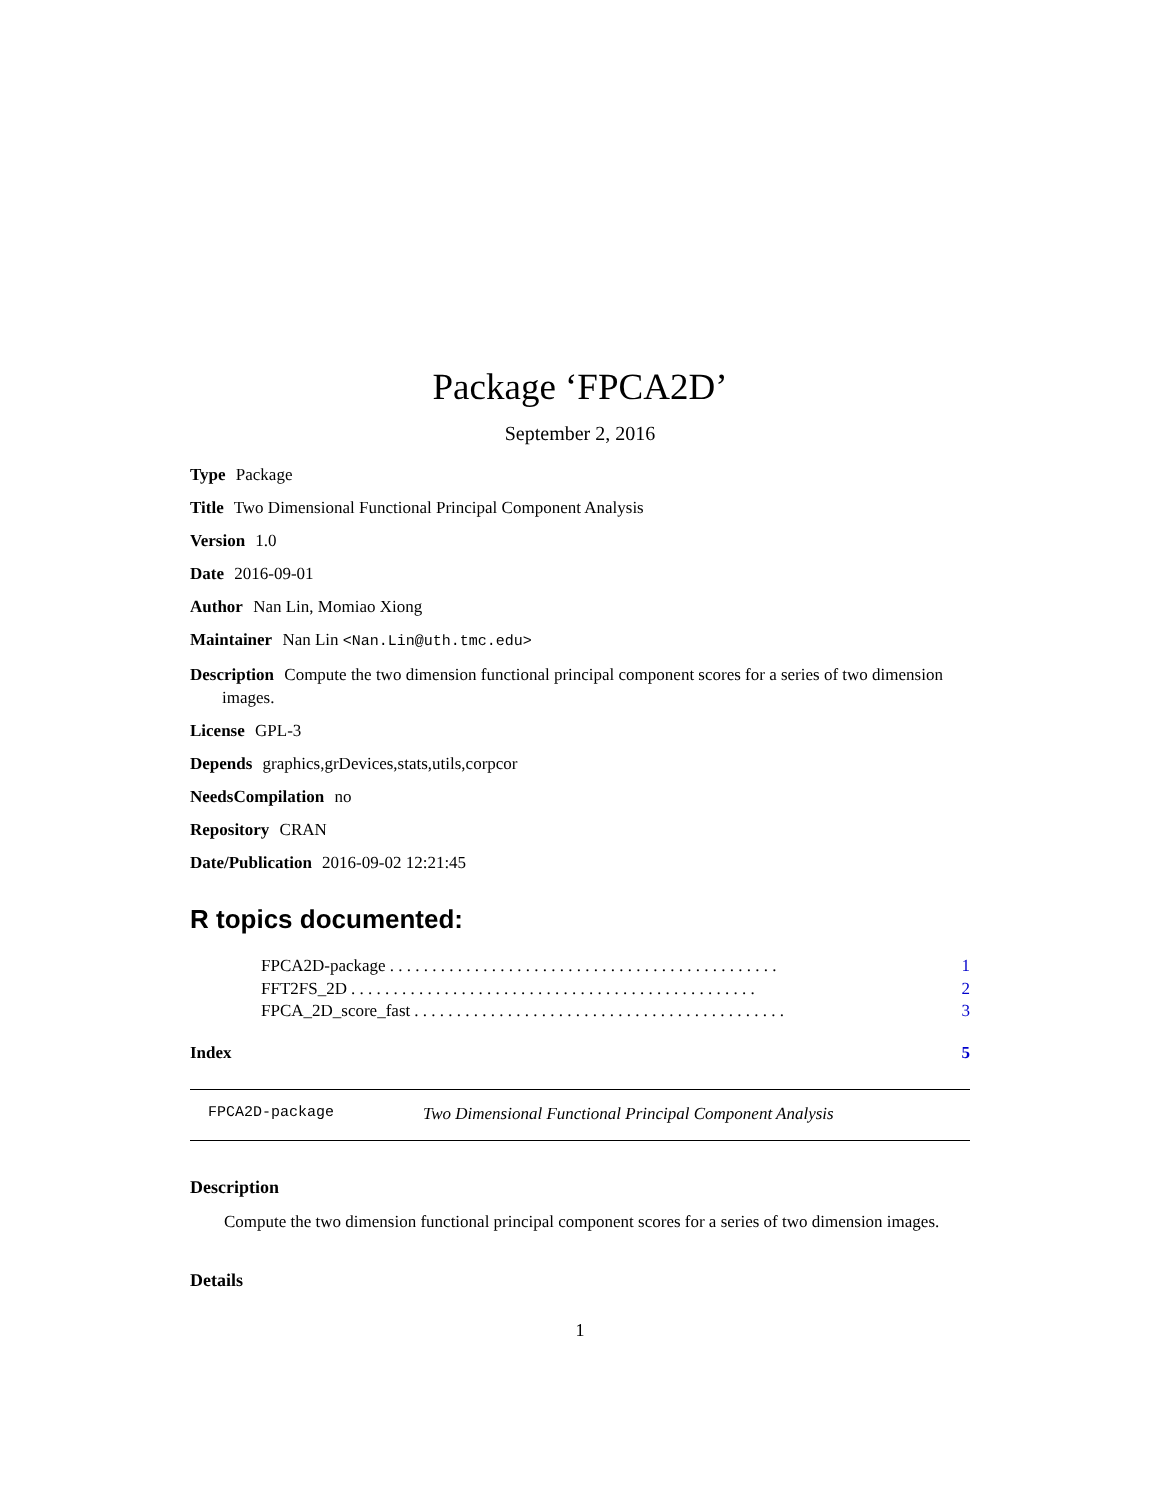Package ‘FPCA2D’
September 2, 2016
Type Package
Title Two Dimensional Functional Principal Component Analysis
Version 1.0
Date 2016-09-01
Author Nan Lin, Momiao Xiong
Maintainer Nan Lin <Nan.Lin@uth.tmc.edu>
Description Compute the two dimension functional principal component scores for a series of two dimension images.
License GPL-3
Depends graphics,grDevices,stats,utils,corpcor
NeedsCompilation no
Repository CRAN
Date/Publication 2016-09-02 12:21:45
R topics documented:
FPCA2D-package. . . . . . . . . . . . . . . . . . . . . . . . . . . . . . . . . . . . . . . . . . . . . . 1
FFT2FS_2D. . . . . . . . . . . . . . . . . . . . . . . . . . . . . . . . . . . . . . . . . . . . . . . . 2
FPCA_2D_score_fast. . . . . . . . . . . . . . . . . . . . . . . . . . . . . . . . . . . . . . . . . . . . 3
Index 5
FPCA2D-package Two Dimensional Functional Principal Component Analysis
Description
Compute the two dimension functional principal component scores for a series of two dimension images.
Details
1